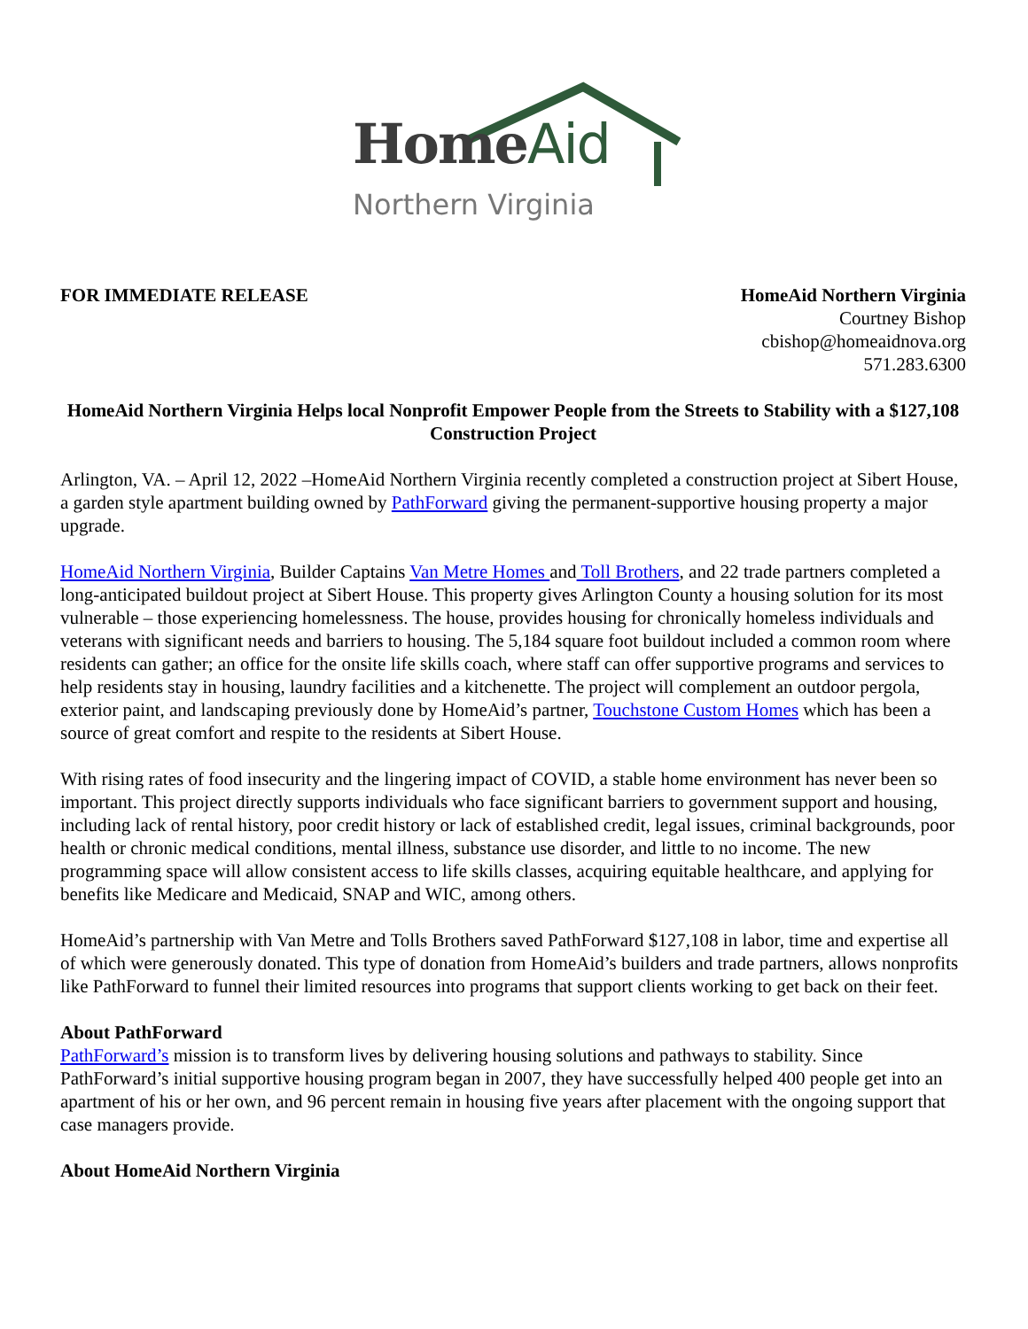HomeAid
Northern Virginia
FOR IMMEDIATE RELEASE HomeAid Northern Virginia
Courtney Bishop
cbishop@homeaidnova.org
571.283.6300
HomeAid Northern Virginia Helps local Nonprofit Empower People from the Streets to Stability with a $127,108 Construction Project
Arlington, VA. – April 12, 2022 –HomeAid Northern Virginia recently completed a construction project at Sibert House, a garden style apartment building owned by PathForward giving the permanent-supportive housing property a major upgrade.
HomeAid Northern Virginia, Builder Captains Van Metre Homes and Toll Brothers, and 22 trade partners completed a long-anticipated buildout project at Sibert House. This property gives Arlington County a housing solution for its most vulnerable – those experiencing homelessness. The house, provides housing for chronically homeless individuals and veterans with significant needs and barriers to housing. The 5,184 square foot buildout included a common room where residents can gather; an office for the onsite life skills coach, where staff can offer supportive programs and services to help residents stay in housing, laundry facilities and a kitchenette. The project will complement an outdoor pergola, exterior paint, and landscaping previously done by HomeAid’s partner, Touchstone Custom Homes which has been a source of great comfort and respite to the residents at Sibert House.
With rising rates of food insecurity and the lingering impact of COVID, a stable home environment has never been so important. This project directly supports individuals who face significant barriers to government support and housing, including lack of rental history, poor credit history or lack of established credit, legal issues, criminal backgrounds, poor health or chronic medical conditions, mental illness, substance use disorder, and little to no income. The new programming space will allow consistent access to life skills classes, acquiring equitable healthcare, and applying for benefits like Medicare and Medicaid, SNAP and WIC, among others.
HomeAid’s partnership with Van Metre and Tolls Brothers saved PathForward $127,108 in labor, time and expertise all of which were generously donated. This type of donation from HomeAid’s builders and trade partners, allows nonprofits like PathForward to funnel their limited resources into programs that support clients working to get back on their feet.
About PathForward
PathForward’s mission is to transform lives by delivering housing solutions and pathways to stability. Since PathForward’s initial supportive housing program began in 2007, they have successfully helped 400 people get into an apartment of his or her own, and 96 percent remain in housing five years after placement with the ongoing support that case managers provide.
About HomeAid Northern Virginia